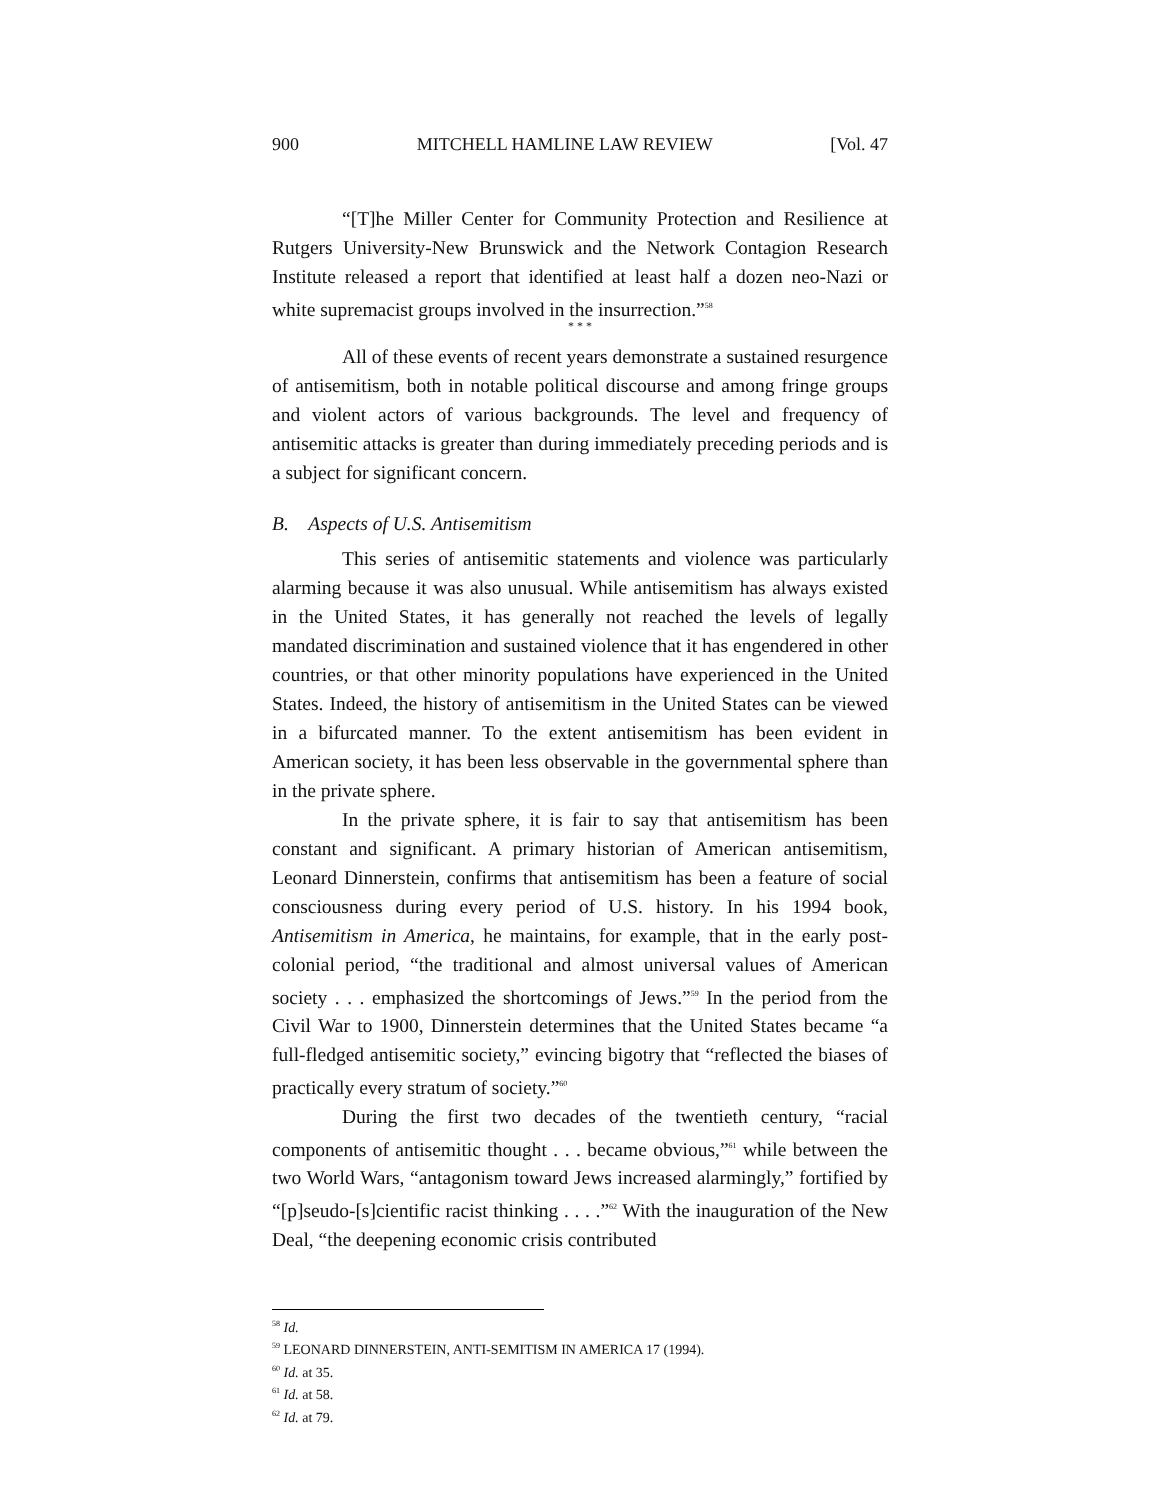900 MITCHELL HAMLINE LAW REVIEW [Vol. 47
“[T]he Miller Center for Community Protection and Resilience at Rutgers University-New Brunswick and the Network Contagion Research Institute released a report that identified at least half a dozen neo-Nazi or white supremacist groups involved in the insurrection.”<sup>58</sup>
* * *
All of these events of recent years demonstrate a sustained resurgence of antisemitism, both in notable political discourse and among fringe groups and violent actors of various backgrounds. The level and frequency of antisemitic attacks is greater than during immediately preceding periods and is a subject for significant concern.
B. Aspects of U.S. Antisemitism
This series of antisemitic statements and violence was particularly alarming because it was also unusual. While antisemitism has always existed in the United States, it has generally not reached the levels of legally mandated discrimination and sustained violence that it has engendered in other countries, or that other minority populations have experienced in the United States. Indeed, the history of antisemitism in the United States can be viewed in a bifurcated manner. To the extent antisemitism has been evident in American society, it has been less observable in the governmental sphere than in the private sphere.
In the private sphere, it is fair to say that antisemitism has been constant and significant. A primary historian of American antisemitism, Leonard Dinnerstein, confirms that antisemitism has been a feature of social consciousness during every period of U.S. history. In his 1994 book, Antisemitism in America, he maintains, for example, that in the early post-colonial period, “the traditional and almost universal values of American society . . . emphasized the shortcomings of Jews.”<sup>59</sup> In the period from the Civil War to 1900, Dinnerstein determines that the United States became “a full-fledged antisemitic society,” evincing bigotry that “reflected the biases of practically every stratum of society.”<sup>60</sup>
During the first two decades of the twentieth century, “racial components of antisemitic thought . . . became obvious,”<sup>61</sup> while between the two World Wars, “antagonism toward Jews increased alarmingly,” fortified by “[p]seudo-[s]cientific racist thinking . . . .”<sup>62</sup> With the inauguration of the New Deal, “the deepening economic crisis contributed
<sup>58</sup> Id.
<sup>59</sup> LEONARD DINNERSTEIN, ANTI-SEMITISM IN AMERICA 17 (1994).
<sup>60</sup> Id. at 35.
<sup>61</sup> Id. at 58.
<sup>62</sup> Id. at 79.